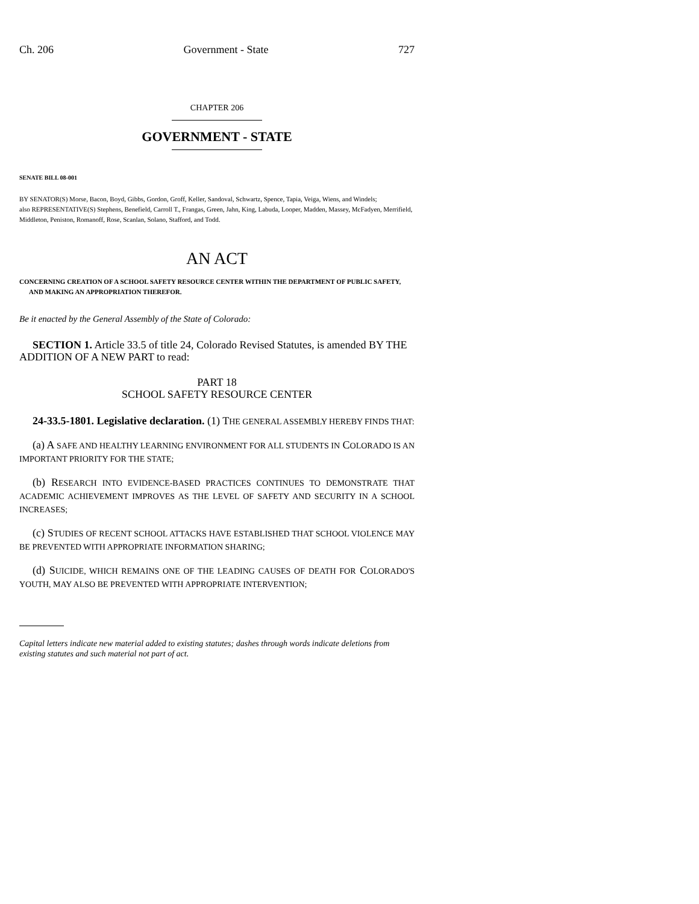Ch. 206 Government - State 727
CHAPTER 206
GOVERNMENT - STATE
SENATE BILL 08-001
BY SENATOR(S) Morse, Bacon, Boyd, Gibbs, Gordon, Groff, Keller, Sandoval, Schwartz, Spence, Tapia, Veiga, Wiens, and Windels;
also REPRESENTATIVE(S) Stephens, Benefield, Carroll T., Frangas, Green, Jahn, King, Labuda, Looper, Madden, Massey, McFadyen, Merrifield, Middleton, Peniston, Romanoff, Rose, Scanlan, Solano, Stafford, and Todd.
AN ACT
CONCERNING CREATION OF A SCHOOL SAFETY RESOURCE CENTER WITHIN THE DEPARTMENT OF PUBLIC SAFETY, AND MAKING AN APPROPRIATION THEREFOR.
Be it enacted by the General Assembly of the State of Colorado:
SECTION 1. Article 33.5 of title 24, Colorado Revised Statutes, is amended BY THE ADDITION OF A NEW PART to read:
PART 18
SCHOOL SAFETY RESOURCE CENTER
24-33.5-1801. Legislative declaration. (1) THE GENERAL ASSEMBLY HEREBY FINDS THAT:
(a) A SAFE AND HEALTHY LEARNING ENVIRONMENT FOR ALL STUDENTS IN COLORADO IS AN IMPORTANT PRIORITY FOR THE STATE;
(b) RESEARCH INTO EVIDENCE-BASED PRACTICES CONTINUES TO DEMONSTRATE THAT ACADEMIC ACHIEVEMENT IMPROVES AS THE LEVEL OF SAFETY AND SECURITY IN A SCHOOL INCREASES;
(c) STUDIES OF RECENT SCHOOL ATTACKS HAVE ESTABLISHED THAT SCHOOL VIOLENCE MAY BE PREVENTED WITH APPROPRIATE INFORMATION SHARING;
(d) SUICIDE, WHICH REMAINS ONE OF THE LEADING CAUSES OF DEATH FOR COLORADO'S YOUTH, MAY ALSO BE PREVENTED WITH APPROPRIATE INTERVENTION;
Capital letters indicate new material added to existing statutes; dashes through words indicate deletions from existing statutes and such material not part of act.